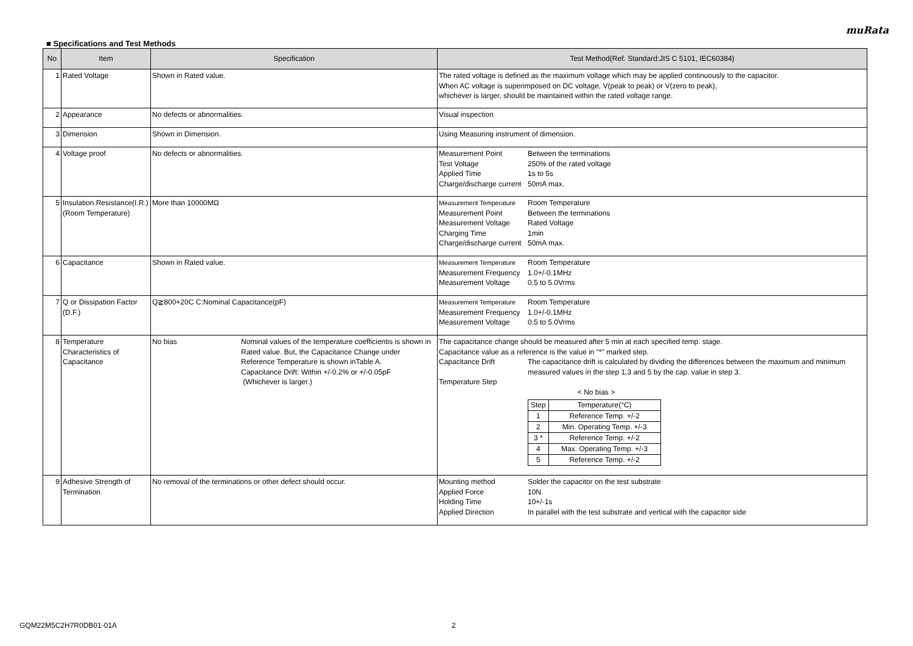muRata
■ Specifications and Test Methods
| No | Item | Specification | Test Method(Ref. Standard:JIS C 5101, IEC60384) |
| --- | --- | --- | --- |
| 1 | Rated Voltage | Shown in Rated value. | The rated voltage is defined as the maximum voltage which may be applied continuously to the capacitor. When AC voltage is superimposed on DC voltage, V(peak to peak) or V(zero to peak), whichever is larger, should be maintained within the rated voltage range. |
| 2 | Appearance | No defects or abnormalities. | Visual inspection |
| 3 | Dimension | Shown in Dimension. | Using Measuring instrument of dimension. |
| 4 | Voltage proof | No defects or abnormalities. | Measurement Point Between the terminations Test Voltage 250% of the rated voltage Applied Time 1s to 5s Charge/discharge current 50mA max. |
| 5 | Insulation Resistance(I.R.) (Room Temperature) | More than 10000MΩ | Measurement Temperature Room Temperature Measurement Point Between the terminations Measurement Voltage Rated Voltage Charging Time 1min Charge/discharge current 50mA max. |
| 6 | Capacitance | Shown in Rated value. | Measurement Temperature Room Temperature Measurement Frequency 1.0+/-0.1MHz Measurement Voltage 0.5 to 5.0Vrms |
| 7 | Q or Dissipation Factor (D.F.) | Q≧800+20C C:Nominal Capacitance(pF) | Measurement Temperature Room Temperature Measurement Frequency 1.0+/-0.1MHz Measurement Voltage 0.5 to 5.0Vrms |
| 8 | Temperature Characteristics of Capacitance | No bias Nominal values of the temperature coefficientis is shown in Rated value. But, the Capacitance Change under Reference Temperature is shown inTable A. Capacitance Drift: Within +/-0.2% or +/-0.05pF (Whichever is larger.) | The capacitance change should be measured after 5 min at each specified temp. stage. Capacitance value as a reference is the value in "*" marked step. Capacitance Drift The capacitance drift is calculated by dividing the differences between the maximum and minimum measured values in the step 1,3 and 5 by the cap. value in step 3. Temperature Step < No bias > / Step / Temperature(°C) / / 1 / Reference Temp. +/-2 / / 2 / Min. Operating Temp. +/-3 / / 3 * / Reference Temp. +/-2 / / 4 / Max. Operating Temp. +/-3 / / 5 / Reference Temp. +/-2 / |
| 9 | Adhesive Strength of Termination | No removal of the terminations or other defect should occur. | Mounting method Solder the capacitor on the test substrate Applied Force 10N Holding Time 10+/-1s Applied Direction In parallel with the test substrate and vertical with the capacitor side |
GQM22M5C2H7R0DB01-01A 2